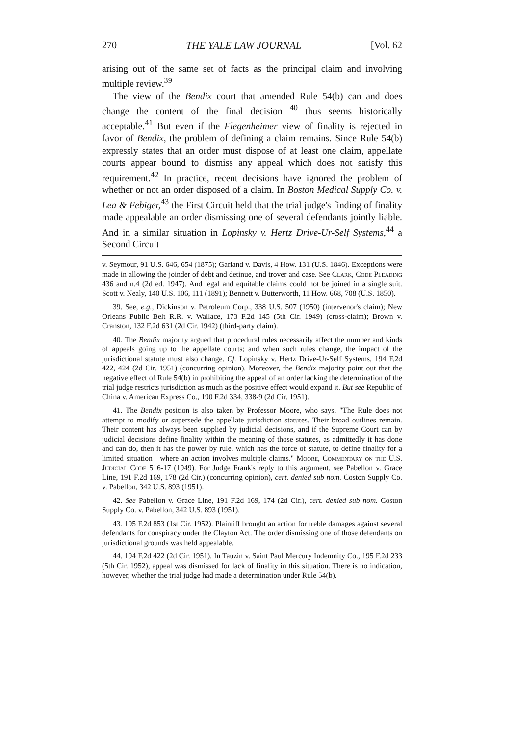270 THE YALE LAW JOURNAL [Vol. 62
arising out of the same set of facts as the principal claim and involving multiple review.<sup>39</sup>
The view of the Bendix court that amended Rule 54(b) can and does change the content of the final decision <sup>40</sup> thus seems historically acceptable.<sup>41</sup> But even if the Flegenheimer view of finality is rejected in favor of Bendix, the problem of defining a claim remains. Since Rule 54(b) expressly states that an order must dispose of at least one claim, appellate courts appear bound to dismiss any appeal which does not satisfy this requirement.<sup>42</sup> In practice, recent decisions have ignored the problem of whether or not an order disposed of a claim. In Boston Medical Supply Co. v. Lea & Febiger,<sup>43</sup> the First Circuit held that the trial judge's finding of finality made appealable an order dismissing one of several defendants jointly liable. And in a similar situation in Lopinsky v. Hertz Drive-Ur-Self Systems,<sup>44</sup> a Second Circuit
v. Seymour, 91 U.S. 646, 654 (1875); Garland v. Davis, 4 How. 131 (U.S. 1846). Exceptions were made in allowing the joinder of debt and detinue, and trover and case. See Clark, Code Pleading 436 and n.4 (2d ed. 1947). And legal and equitable claims could not be joined in a single suit. Scott v. Nealy, 140 U.S. 106, 111 (1891); Bennett v. Butterworth, 11 How. 668, 708 (U.S. 1850).
39. See, e.g., Dickinson v. Petroleum Corp., 338 U.S. 507 (1950) (intervenor's claim); New Orleans Public Belt R.R. v. Wallace, 173 F.2d 145 (5th Cir. 1949) (cross-claim); Brown v. Cranston, 132 F.2d 631 (2d Cir. 1942) (third-party claim).
40. The Bendix majority argued that procedural rules necessarily affect the number and kinds of appeals going up to the appellate courts; and when such rules change, the impact of the jurisdictional statute must also change. Cf. Lopinsky v. Hertz Drive-Ur-Self Systems, 194 F.2d 422, 424 (2d Cir. 1951) (concurring opinion). Moreover, the Bendix majority point out that the negative effect of Rule 54(b) in prohibiting the appeal of an order lacking the determination of the trial judge restricts jurisdiction as much as the positive effect would expand it. But see Republic of China v. American Express Co., 190 F.2d 334, 338-9 (2d Cir. 1951).
41. The Bendix position is also taken by Professor Moore, who says, "The Rule does not attempt to modify or supersede the appellate jurisdiction statutes. Their broad outlines remain. Their content has always been supplied by judicial decisions, and if the Supreme Court can by judicial decisions define finality within the meaning of those statutes, as admittedly it has done and can do, then it has the power by rule, which has the force of statute, to define finality for a limited situation—where an action involves multiple claims." Moore, Commentary on the U.S. Judicial Code 516-17 (1949). For Judge Frank's reply to this argument, see Pabellon v. Grace Line, 191 F.2d 169, 178 (2d Cir.) (concurring opinion), cert. denied sub nom. Coston Supply Co. v. Pabellon, 342 U.S. 893 (1951).
42. See Pabellon v. Grace Line, 191 F.2d 169, 174 (2d Cir.), cert. denied sub nom. Coston Supply Co. v. Pabellon, 342 U.S. 893 (1951).
43. 195 F.2d 853 (1st Cir. 1952). Plaintiff brought an action for treble damages against several defendants for conspiracy under the Clayton Act. The order dismissing one of those defendants on jurisdictional grounds was held appealable.
44. 194 F.2d 422 (2d Cir. 1951). In Tauzin v. Saint Paul Mercury Indemnity Co., 195 F.2d 233 (5th Cir. 1952), appeal was dismissed for lack of finality in this situation. There is no indication, however, whether the trial judge had made a determination under Rule 54(b).